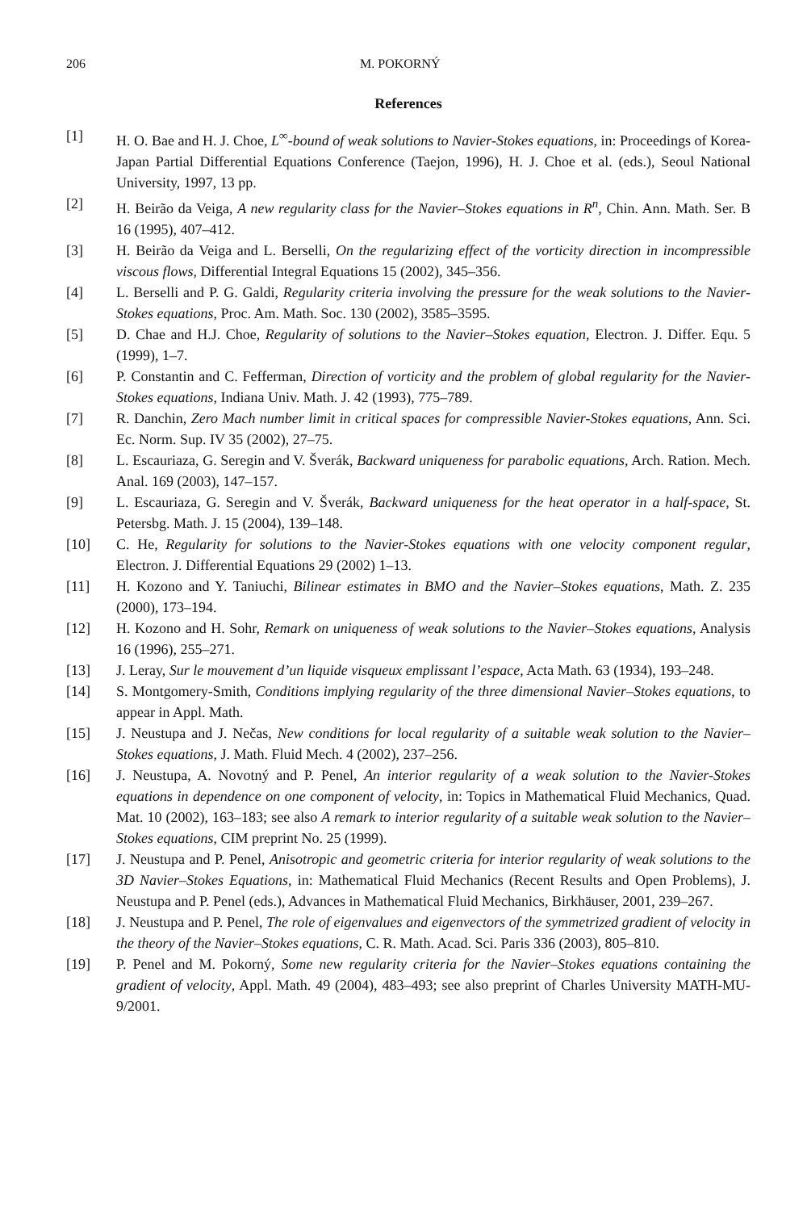206 M. POKORNÝ
References
[1] H. O. Bae and H. J. Choe, L<sup>∞</sup>-bound of weak solutions to Navier-Stokes equations, in: Proceedings of Korea-Japan Partial Differential Equations Conference (Taejon, 1996), H. J. Choe et al. (eds.), Seoul National University, 1997, 13 pp.
[2] H. Beirão da Veiga, A new regularity class for the Navier–Stokes equations in R<sup>n</sup>, Chin. Ann. Math. Ser. B 16 (1995), 407–412.
[3] H. Beirão da Veiga and L. Berselli, On the regularizing effect of the vorticity direction in incompressible viscous flows, Differential Integral Equations 15 (2002), 345–356.
[4] L. Berselli and P. G. Galdi, Regularity criteria involving the pressure for the weak solutions to the Navier-Stokes equations, Proc. Am. Math. Soc. 130 (2002), 3585–3595.
[5] D. Chae and H.J. Choe, Regularity of solutions to the Navier–Stokes equation, Electron. J. Differ. Equ. 5 (1999), 1–7.
[6] P. Constantin and C. Fefferman, Direction of vorticity and the problem of global regularity for the Navier-Stokes equations, Indiana Univ. Math. J. 42 (1993), 775–789.
[7] R. Danchin, Zero Mach number limit in critical spaces for compressible Navier-Stokes equations, Ann. Sci. Ec. Norm. Sup. IV 35 (2002), 27–75.
[8] L. Escauriaza, G. Seregin and V. Šverák, Backward uniqueness for parabolic equations, Arch. Ration. Mech. Anal. 169 (2003), 147–157.
[9] L. Escauriaza, G. Seregin and V. Šverák, Backward uniqueness for the heat operator in a half-space, St. Petersbg. Math. J. 15 (2004), 139–148.
[10] C. He, Regularity for solutions to the Navier-Stokes equations with one velocity component regular, Electron. J. Differential Equations 29 (2002) 1–13.
[11] H. Kozono and Y. Taniuchi, Bilinear estimates in BMO and the Navier–Stokes equations, Math. Z. 235 (2000), 173–194.
[12] H. Kozono and H. Sohr, Remark on uniqueness of weak solutions to the Navier–Stokes equations, Analysis 16 (1996), 255–271.
[13] J. Leray, Sur le mouvement d’un liquide visqueux emplissant l’espace, Acta Math. 63 (1934), 193–248.
[14] S. Montgomery-Smith, Conditions implying regularity of the three dimensional Navier–Stokes equations, to appear in Appl. Math.
[15] J. Neustupa and J. Nečas, New conditions for local regularity of a suitable weak solution to the Navier–Stokes equations, J. Math. Fluid Mech. 4 (2002), 237–256.
[16] J. Neustupa, A. Novotný and P. Penel, An interior regularity of a weak solution to the Navier-Stokes equations in dependence on one component of velocity, in: Topics in Mathematical Fluid Mechanics, Quad. Mat. 10 (2002), 163–183; see also A remark to interior regularity of a suitable weak solution to the Navier–Stokes equations, CIM preprint No. 25 (1999).
[17] J. Neustupa and P. Penel, Anisotropic and geometric criteria for interior regularity of weak solutions to the 3D Navier–Stokes Equations, in: Mathematical Fluid Mechanics (Recent Results and Open Problems), J. Neustupa and P. Penel (eds.), Advances in Mathematical Fluid Mechanics, Birkhäuser, 2001, 239–267.
[18] J. Neustupa and P. Penel, The role of eigenvalues and eigenvectors of the symmetrized gradient of velocity in the theory of the Navier–Stokes equations, C. R. Math. Acad. Sci. Paris 336 (2003), 805–810.
[19] P. Penel and M. Pokorný, Some new regularity criteria for the Navier–Stokes equations containing the gradient of velocity, Appl. Math. 49 (2004), 483–493; see also preprint of Charles University MATH-MU-9/2001.